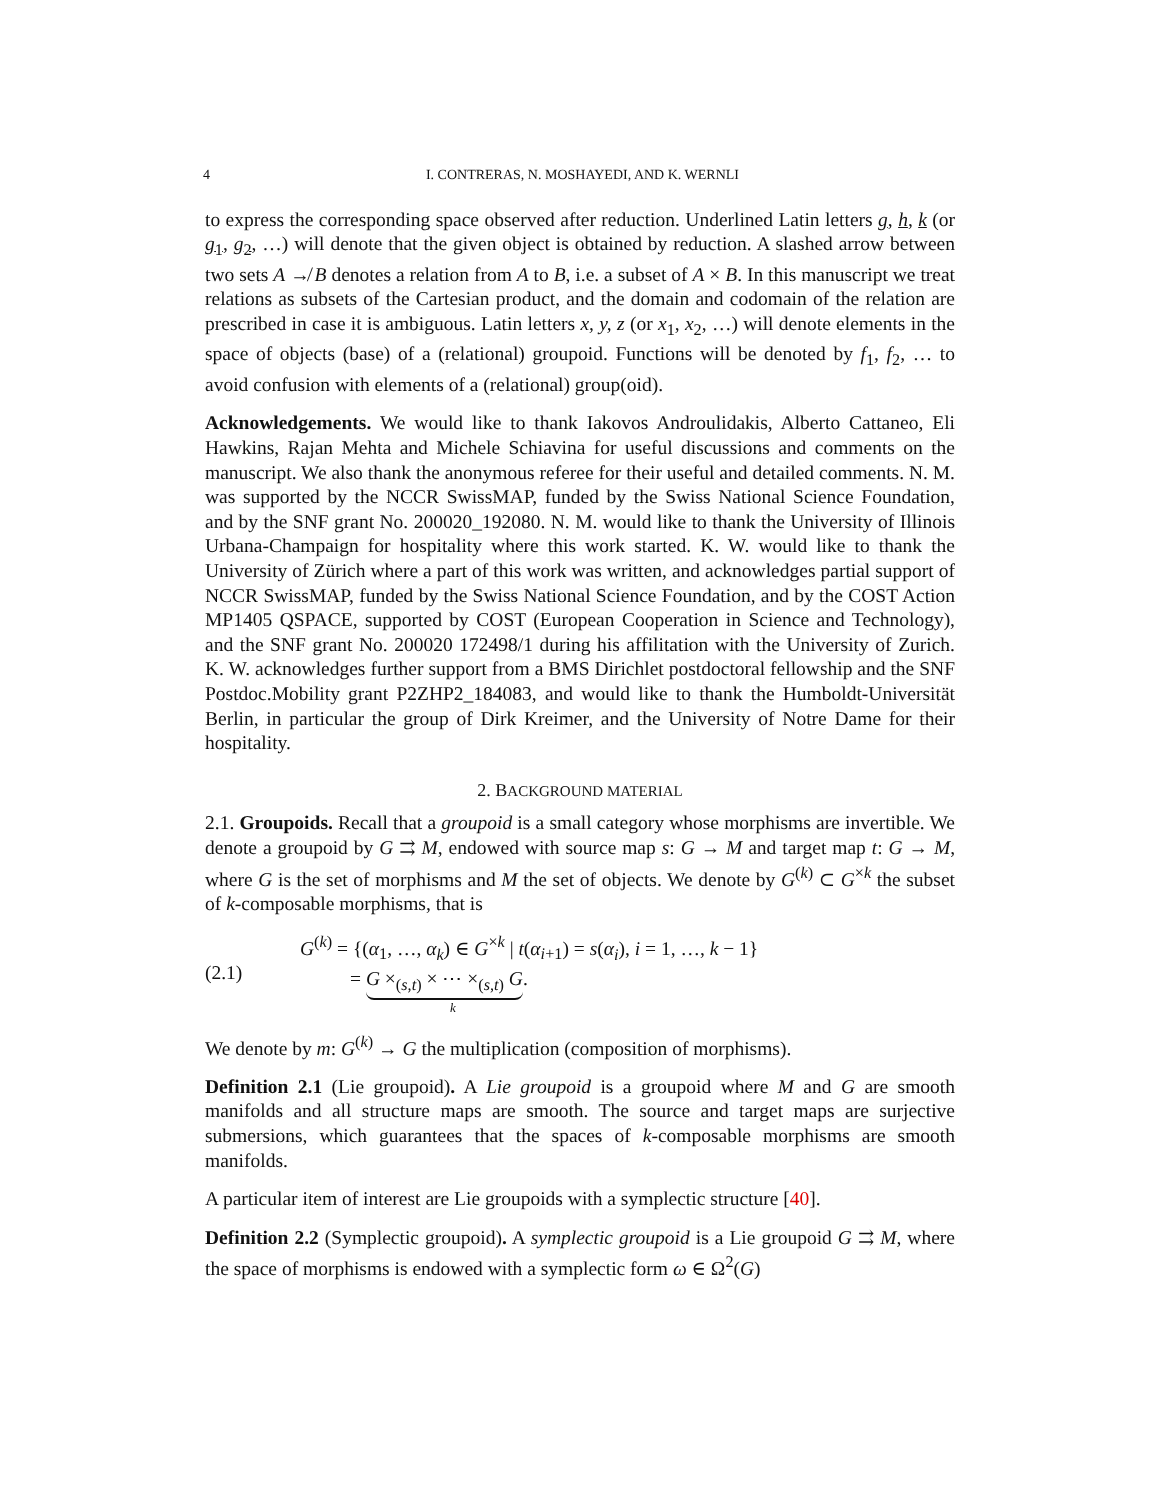4 I. CONTRERAS, N. MOSHAYEDI, AND K. WERNLI
to express the corresponding space observed after reduction. Underlined Latin letters g, h, k (or g<sub>1</sub>, g<sub>2</sub>, …) will denote that the given object is obtained by reduction. A slashed arrow between two sets A ↛ B denotes a relation from A to B, i.e. a subset of A × B. In this manuscript we treat relations as subsets of the Cartesian product, and the domain and codomain of the relation are prescribed in case it is ambiguous. Latin letters x, y, z (or x<sub>1</sub>, x<sub>2</sub>, …) will denote elements in the space of objects (base) of a (relational) groupoid. Functions will be denoted by f<sub>1</sub>, f<sub>2</sub>, … to avoid confusion with elements of a (relational) group(oid).
Acknowledgements. We would like to thank Iakovos Androulidakis, Alberto Cattaneo, Eli Hawkins, Rajan Mehta and Michele Schiavina for useful discussions and comments on the manuscript. We also thank the anonymous referee for their useful and detailed comments. N. M. was supported by the NCCR SwissMAP, funded by the Swiss National Science Foundation, and by the SNF grant No. 200020_192080. N. M. would like to thank the University of Illinois Urbana-Champaign for hospitality where this work started. K. W. would like to thank the University of Zürich where a part of this work was written, and acknowledges partial support of NCCR SwissMAP, funded by the Swiss National Science Foundation, and by the COST Action MP1405 QSPACE, supported by COST (European Cooperation in Science and Technology), and the SNF grant No. 200020 172498/1 during his affilitation with the University of Zurich. K. W. acknowledges further support from a BMS Dirichlet postdoctoral fellowship and the SNF Postdoc.Mobility grant P2ZHP2_184083, and would like to thank the Humboldt-Universität Berlin, in particular the group of Dirk Kreimer, and the University of Notre Dame for their hospitality.
2. BACKGROUND MATERIAL
2.1. Groupoids. Recall that a groupoid is a small category whose morphisms are invertible. We denote a groupoid by G ⇉ M, endowed with source map s: G → M and target map t: G → M, where G is the set of morphisms and M the set of objects. We denote by G<sup>(k)</sup> ⊂ G<sup>×k</sup> the subset of k-composable morphisms, that is
(2.1)
G<sup>(k)</sup> = {(α<sub>1</sub>, …, α<sub>k</sub>) ∈ G<sup>×k</sup> | t(α<sub>i+1</sub>) = s(α<sub>i</sub>), i = 1, …, k − 1}
= G ×<sub>(s,t)</sub> × ⋯ ×<sub>(s,t)</sub> G.
k
We denote by m: G<sup>(k)</sup> → G the multiplication (composition of morphisms).
Definition 2.1 (Lie groupoid). A Lie groupoid is a groupoid where M and G are smooth manifolds and all structure maps are smooth. The source and target maps are surjective submersions, which guarantees that the spaces of k-composable morphisms are smooth manifolds.
A particular item of interest are Lie groupoids with a symplectic structure [40].
Definition 2.2 (Symplectic groupoid). A symplectic groupoid is a Lie groupoid G ⇉ M, where the space of morphisms is endowed with a symplectic form ω ∈ Ω<sup>2</sup>(G)